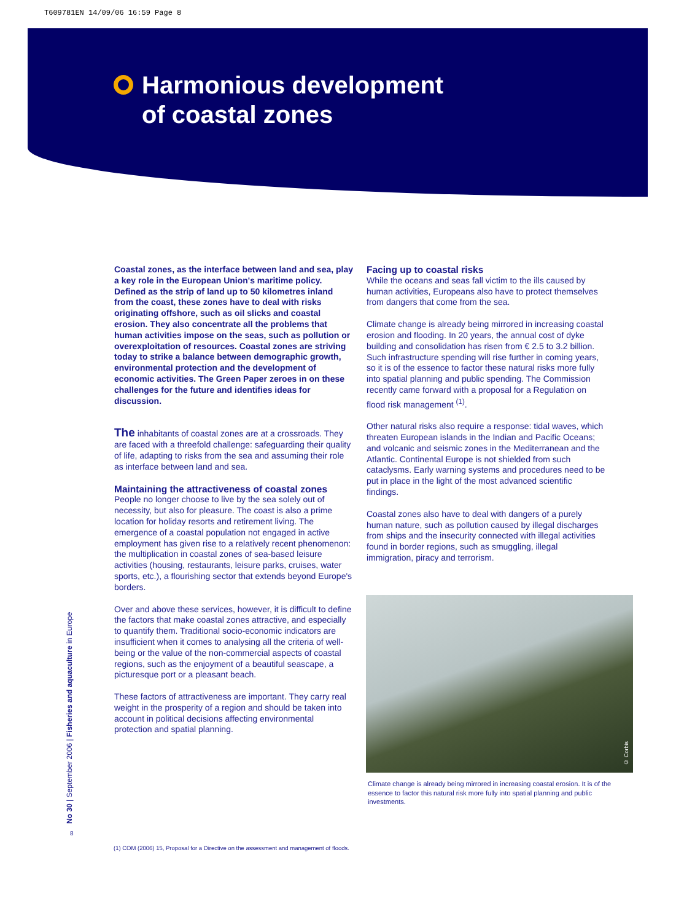T609781EN 14/09/06 16:59 Page 8
Harmonious development
of coastal zones
Coastal zones, as the interface between land and sea, play a key role in the European Union's maritime policy. Defined as the strip of land up to 50 kilometres inland from the coast, these zones have to deal with risks originating offshore, such as oil slicks and coastal erosion. They also concentrate all the problems that human activities impose on the seas, such as pollution or overexploitation of resources. Coastal zones are striving today to strike a balance between demographic growth, environmental protection and the development of economic activities. The Green Paper zeroes in on these challenges for the future and identifies ideas for discussion.
The inhabitants of coastal zones are at a crossroads. They are faced with a threefold challenge: safeguarding their quality of life, adapting to risks from the sea and assuming their role as interface between land and sea.
Maintaining the attractiveness of coastal zones
People no longer choose to live by the sea solely out of necessity, but also for pleasure. The coast is also a prime location for holiday resorts and retirement living. The emergence of a coastal population not engaged in active employment has given rise to a relatively recent phenomenon: the multiplication in coastal zones of sea-based leisure activities (housing, restaurants, leisure parks, cruises, water sports, etc.), a flourishing sector that extends beyond Europe's borders.
Over and above these services, however, it is difficult to define the factors that make coastal zones attractive, and especially to quantify them. Traditional socio-economic indicators are insufficient when it comes to analysing all the criteria of well-being or the value of the non-commercial aspects of coastal regions, such as the enjoyment of a beautiful seascape, a picturesque port or a pleasant beach.
These factors of attractiveness are important. They carry real weight in the prosperity of a region and should be taken into account in political decisions affecting environmental protection and spatial planning.
Facing up to coastal risks
While the oceans and seas fall victim to the ills caused by human activities, Europeans also have to protect themselves from dangers that come from the sea.
Climate change is already being mirrored in increasing coastal erosion and flooding. In 20 years, the annual cost of dyke building and consolidation has risen from € 2.5 to 3.2 billion. Such infrastructure spending will rise further in coming years, so it is of the essence to factor these natural risks more fully into spatial planning and public spending. The Commission recently came forward with a proposal for a Regulation on flood risk management <sup>(1)</sup>.
Other natural risks also require a response: tidal waves, which threaten European islands in the Indian and Pacific Oceans; and volcanic and seismic zones in the Mediterranean and the Atlantic. Continental Europe is not shielded from such cataclysms. Early warning systems and procedures need to be put in place in the light of the most advanced scientific findings.
Coastal zones also have to deal with dangers of a purely human nature, such as pollution caused by illegal discharges from ships and the insecurity connected with illegal activities found in border regions, such as smuggling, illegal immigration, piracy and terrorism.
© Corbis
Climate change is already being mirrored in increasing coastal erosion. It is of the essence to factor this natural risk more fully into spatial planning and public investments.
No 30 | September 2006 | Fisheries and aquaculture in Europe
8
(1) COM (2006) 15, Proposal for a Directive on the assessment and management of floods.